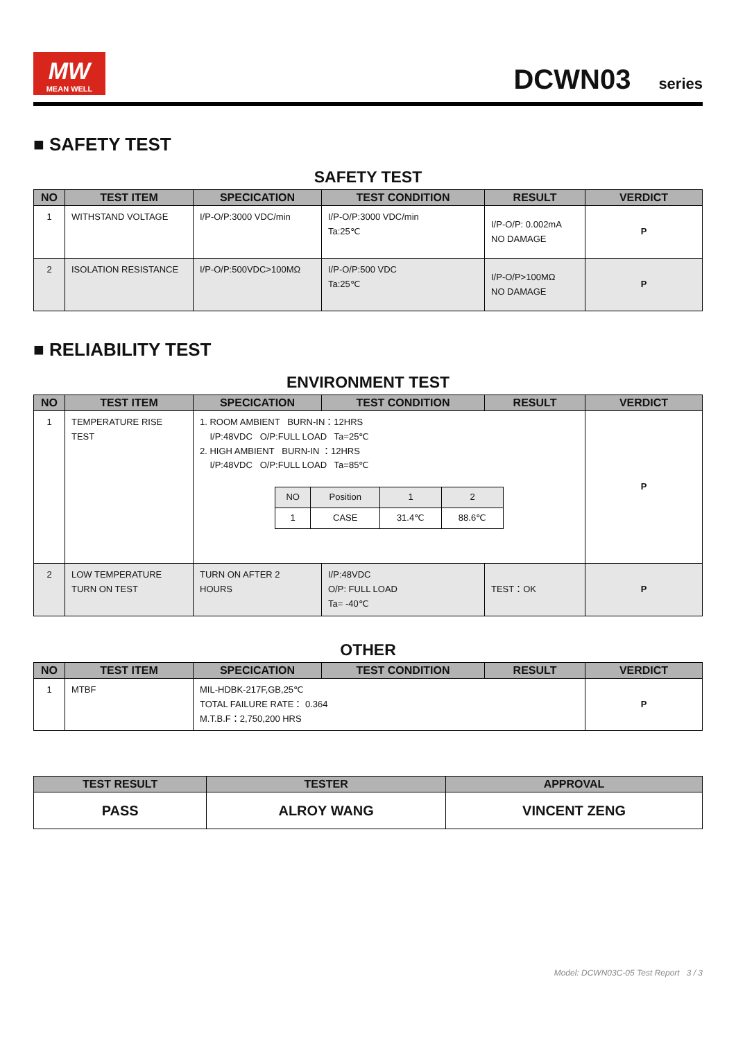MW
MEAN WELL
DCWN03 series
■ SAFETY TEST
SAFETY TEST
| NO | TEST ITEM | SPECICATION | TEST CONDITION | RESULT | VERDICT |
| --- | --- | --- | --- | --- | --- |
| 1 | WITHSTAND VOLTAGE | I/P-O/P:3000 VDC/min | I/P-O/P:3000 VDC/min Ta:25℃ | I/P-O/P: 0.002mA NO DAMAGE | P |
| 2 | ISOLATION RESISTANCE | I/P-O/P:500VDC>100MΩ | I/P-O/P:500 VDC Ta:25℃ | I/P-O/P>100MΩ NO DAMAGE | P |
■ RELIABILITY TEST
ENVIRONMENT TEST
| NO | TEST ITEM | SPECICATION | TEST CONDITION | RESULT | VERDICT |
| --- | --- | --- | --- | --- | --- |
| 1 | TEMPERATURE RISE TEST | 1. ROOM AMBIENT BURN-IN：12HRS I/P:48VDC O/P:FULL LOAD Ta=25℃ 2. HIGH AMBIENT BURN-IN ：12HRS I/P:48VDC O/P:FULL LOAD Ta=85℃ / NO / Position / 1 / 2 / / 1 / CASE / 31.4℃ / 88.6℃ / | | | P |
| 2 | LOW TEMPERATURE TURN ON TEST | TURN ON AFTER 2 HOURS | I/P:48VDC O/P: FULL LOAD Ta= -40℃ | TEST：OK | P |
OTHER
| NO | TEST ITEM | SPECICATION | TEST CONDITION | RESULT | VERDICT |
| --- | --- | --- | --- | --- | --- |
| 1 | MTBF | MIL-HDBK-217F,GB,25℃ TOTAL FAILURE RATE： 0.364 M.T.B.F：2,750,200 HRS | | | P |
| TEST RESULT | TESTER | APPROVAL |
| --- | --- | --- |
| PASS | ALROY WANG | VINCENT ZENG |
Model: DCWN03C-05 Test Report 3 / 3